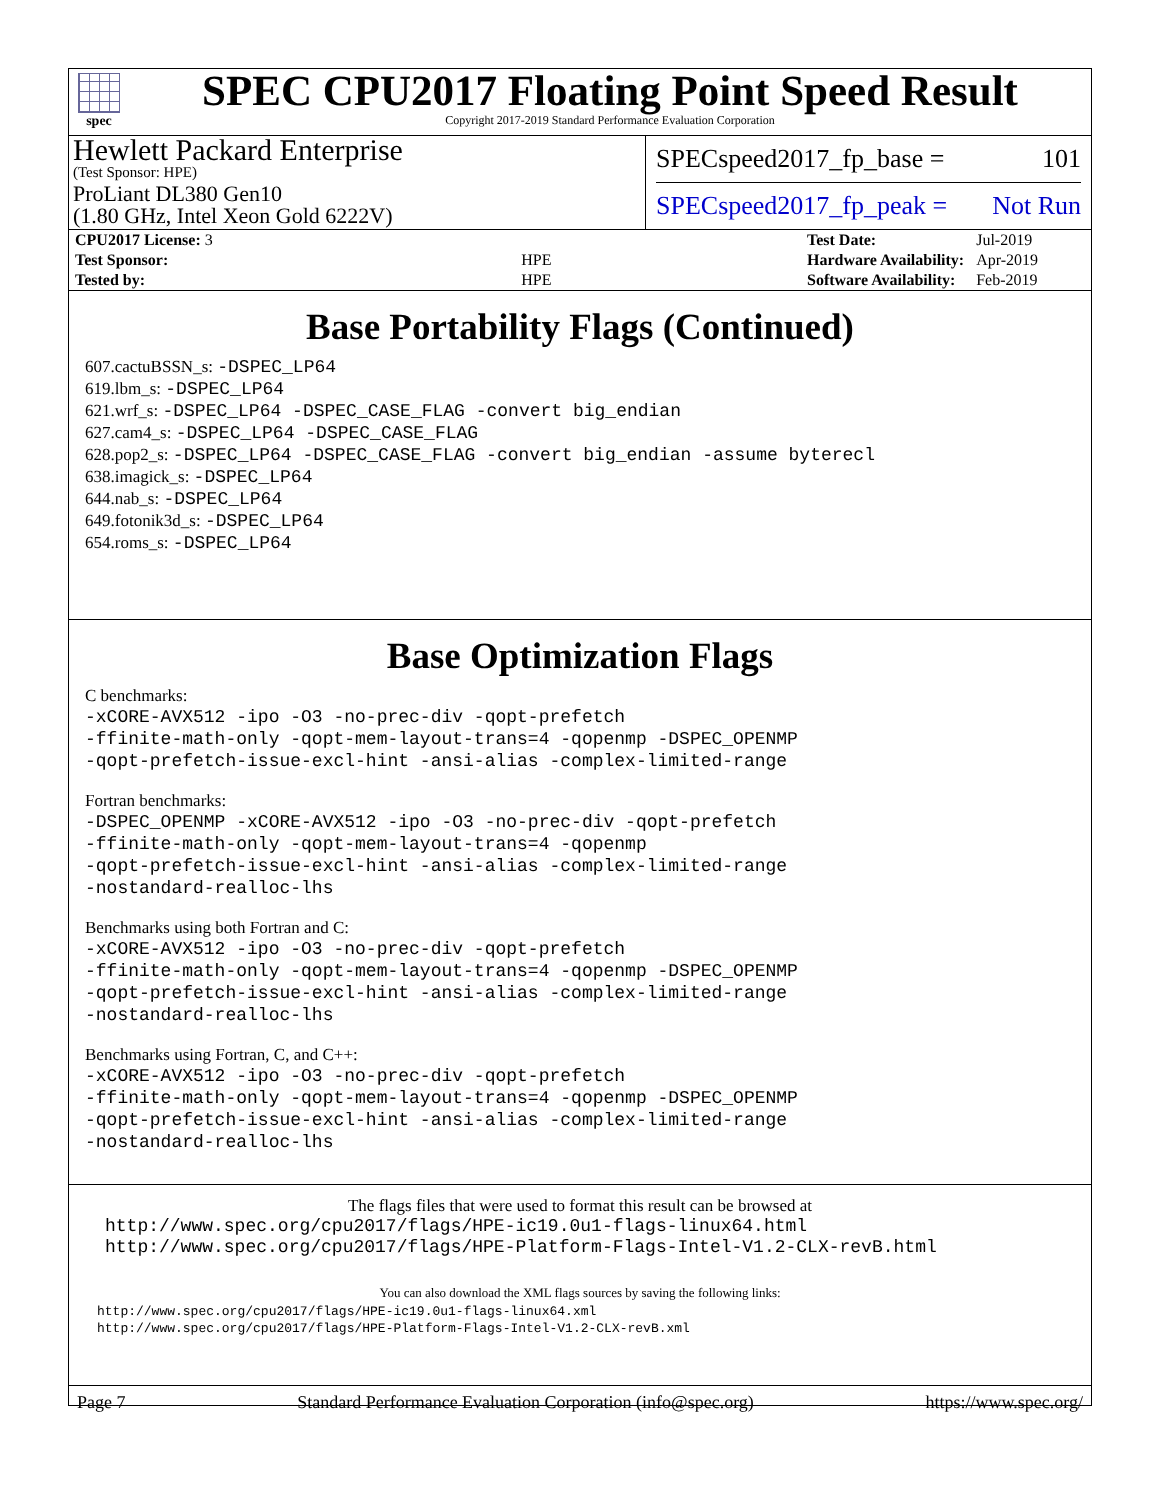spec
SPEC CPU2017 Floating Point Speed Result
Copyright 2017-2019 Standard Performance Evaluation Corporation
Hewlett Packard Enterprise
(Test Sponsor: HPE)
ProLiant DL380 Gen10
(1.80 GHz, Intel Xeon Gold 6222V)
SPECspeed2017_fp_base = 101
SPECspeed2017_fp_peak = Not Run
| CPU2017 License: 3 | |
| Test Sponsor: | HPE |
| Tested by: | HPE |
| Test Date: | Jul-2019 |
| Hardware Availability: | Apr-2019 |
| Software Availability: | Feb-2019 |
Base Portability Flags (Continued)
607.cactuBSSN_s: -DSPEC_LP64
619.lbm_s: -DSPEC_LP64
621.wrf_s: -DSPEC_LP64 -DSPEC_CASE_FLAG -convert big_endian
627.cam4_s: -DSPEC_LP64 -DSPEC_CASE_FLAG
628.pop2_s: -DSPEC_LP64 -DSPEC_CASE_FLAG -convert big_endian -assume byterecl
638.imagick_s: -DSPEC_LP64
644.nab_s: -DSPEC_LP64
649.fotonik3d_s: -DSPEC_LP64
654.roms_s: -DSPEC_LP64
Base Optimization Flags
C benchmarks:
-xCORE-AVX512 -ipo -O3 -no-prec-div -qopt-prefetch
-ffinite-math-only -qopt-mem-layout-trans=4 -qopenmp -DSPEC_OPENMP
-qopt-prefetch-issue-excl-hint -ansi-alias -complex-limited-range
Fortran benchmarks:
-DSPEC_OPENMP -xCORE-AVX512 -ipo -O3 -no-prec-div -qopt-prefetch
-ffinite-math-only -qopt-mem-layout-trans=4 -qopenmp
-qopt-prefetch-issue-excl-hint -ansi-alias -complex-limited-range
-nostandard-realloc-lhs
Benchmarks using both Fortran and C:
-xCORE-AVX512 -ipo -O3 -no-prec-div -qopt-prefetch
-ffinite-math-only -qopt-mem-layout-trans=4 -qopenmp -DSPEC_OPENMP
-qopt-prefetch-issue-excl-hint -ansi-alias -complex-limited-range
-nostandard-realloc-lhs
Benchmarks using Fortran, C, and C++:
-xCORE-AVX512 -ipo -O3 -no-prec-div -qopt-prefetch
-ffinite-math-only -qopt-mem-layout-trans=4 -qopenmp -DSPEC_OPENMP
-qopt-prefetch-issue-excl-hint -ansi-alias -complex-limited-range
-nostandard-realloc-lhs
The flags files that were used to format this result can be browsed at
http://www.spec.org/cpu2017/flags/HPE-ic19.0u1-flags-linux64.html
http://www.spec.org/cpu2017/flags/HPE-Platform-Flags-Intel-V1.2-CLX-revB.html
You can also download the XML flags sources by saving the following links:
http://www.spec.org/cpu2017/flags/HPE-ic19.0u1-flags-linux64.xml
http://www.spec.org/cpu2017/flags/HPE-Platform-Flags-Intel-V1.2-CLX-revB.xml
Page 7 Standard Performance Evaluation Corporation (info@spec.org) https://www.spec.org/